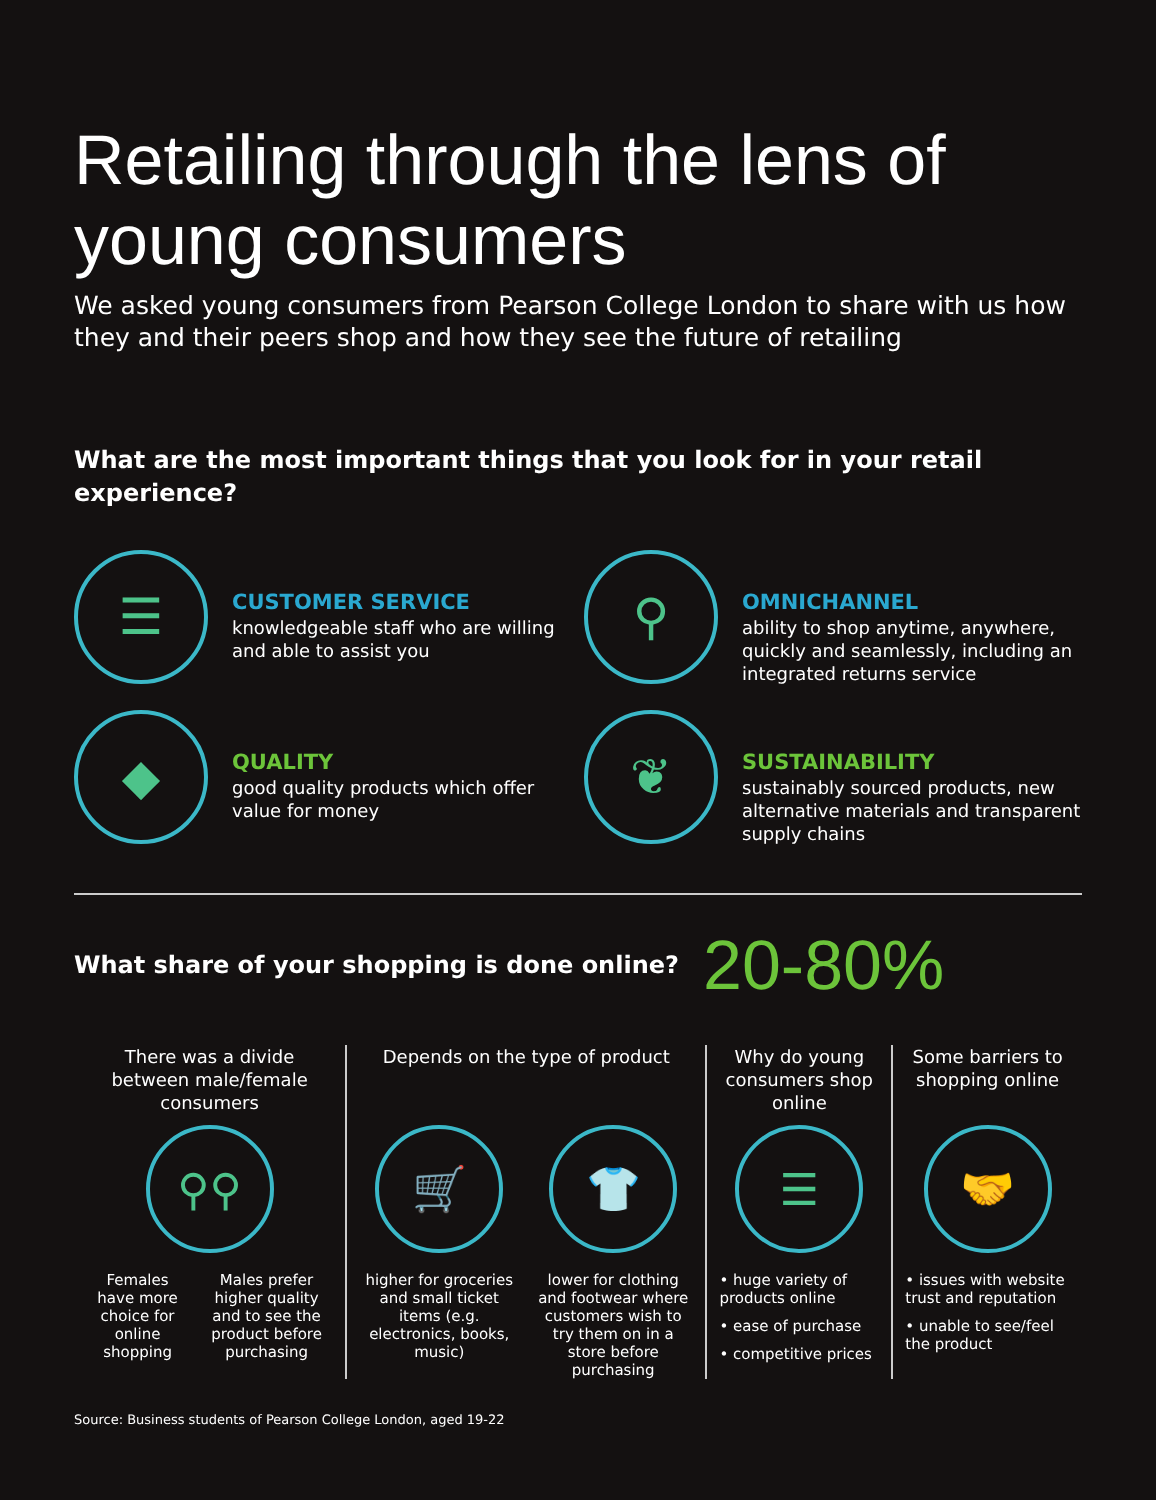Retailing through the lens of young consumers
We asked young consumers from Pearson College London to share with us how they and their peers shop and how they see the future of retailing
What are the most important things that you look for in your retail experience?
☰
CUSTOMER SERVICE
knowledgeable staff who are willing and able to assist you
⚲
OMNICHANNEL
ability to shop anytime, anywhere, quickly and seamlessly, including an integrated returns service
◆
QUALITY
good quality products which offer value for money
❦
SUSTAINABILITY
sustainably sourced products, new alternative materials and transparent supply chains
What share of your shopping is done online?
20-80%
There was a divide between male/female consumers
⚲⚲
Females have more choice for online shopping
Males prefer higher quality and to see the product before purchasing
Depends on the type of product
🛒
higher for groceries and small ticket items (e.g. electronics, books, music)
👕
lower for clothing and footwear where customers wish to try them on in a store before purchasing
Why do young consumers shop online
☰
• huge variety of products online
• ease of purchase
• competitive prices
Some barriers to shopping online
🤝
• issues with website trust and reputation
• unable to see/feel the product
Source: Business students of Pearson College London, aged 19-22